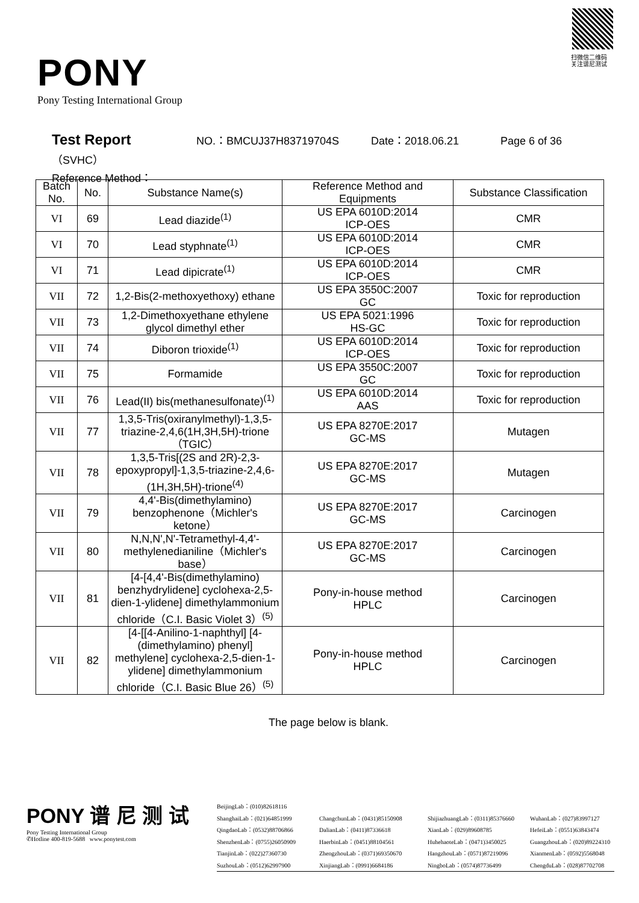PONY
Pony Testing International Group
扫微信二维码
关注谱尼测试
Test Report NO.：BMCUJ37H83719704S Date：2018.06.21 Page 6 of 36
（SVHC）
Reference Method：
| Batch No. | No. | Substance Name(s) | Reference Method and Equipments | Substance Classification |
| --- | --- | --- | --- | --- |
| VI | 69 | Lead diazide<sup>(1)</sup> | US EPA 6010D:2014 ICP-OES | CMR |
| VI | 70 | Lead styphnate<sup>(1)</sup> | US EPA 6010D:2014 ICP-OES | CMR |
| VI | 71 | Lead dipicrate<sup>(1)</sup> | US EPA 6010D:2014 ICP-OES | CMR |
| VII | 72 | 1,2-Bis(2-methoxyethoxy) ethane | US EPA 3550C:2007 GC | Toxic for reproduction |
| VII | 73 | 1,2-Dimethoxyethane ethylene glycol dimethyl ether | US EPA 5021:1996 HS-GC | Toxic for reproduction |
| VII | 74 | Diboron trioxide<sup>(1)</sup> | US EPA 6010D:2014 ICP-OES | Toxic for reproduction |
| VII | 75 | Formamide | US EPA 3550C:2007 GC | Toxic for reproduction |
| VII | 76 | Lead(II) bis(methanesulfonate)<sup>(1)</sup> | US EPA 6010D:2014 AAS | Toxic for reproduction |
| VII | 77 | 1,3,5-Tris(oxiranylmethyl)-1,3,5-triazine-2,4,6(1H,3H,5H)-trione（TGIC） | US EPA 8270E:2017 GC-MS | Mutagen |
| VII | 78 | 1,3,5-Tris[(2S and 2R)-2,3-epoxypropyl]-1,3,5-triazine-2,4,6-(1H,3H,5H)-trione<sup>(4)</sup> | US EPA 8270E:2017 GC-MS | Mutagen |
| VII | 79 | 4,4'-Bis(dimethylamino) benzophenone（Michler's ketone） | US EPA 8270E:2017 GC-MS | Carcinogen |
| VII | 80 | N,N,N',N'-Tetramethyl-4,4'-methylenedianiline（Michler's base） | US EPA 8270E:2017 GC-MS | Carcinogen |
| VII | 81 | [4-[4,4'-Bis(dimethylamino) benzhydrylidene] cyclohexa-2,5-dien-1-ylidene] dimethylammonium chloride（C.I. Basic Violet 3）<sup>(5)</sup> | Pony-in-house method HPLC | Carcinogen |
| VII | 82 | [4-[[4-Anilino-1-naphthyl] [4-(dimethylamino) phenyl] methylene] cyclohexa-2,5-dien-1- ylidene] dimethylammonium chloride（C.I. Basic Blue 26）<sup>(5)</sup> | Pony-in-house method HPLC | Carcinogen |
The page below is blank.
PONY 谱 尼 测 试
Pony Testing International Group
✆Hotline 400-819-5688 www.ponytest.com
BeijingLab：(010)82618116
ShanghaiLab：(021)64851999 ChangchunLab：(0431)85150908 ShijiazhuangLab：(0311)85376660 WuhanLab：(027)83997127
QingdaoLab：(0532)88706866 DalianLab：(0411)87336618 XianLab：(029)89608785 HefeiLab：(0551)63843474
ShenzhenLab：(0755)26050909 HaerbinLab：(0451)88104561 HuhehaoteLab：(0471)3450025 GuangzhouLab：(020)89224310
TianjinLab：(022)27360730 ZhengzhouLab：(0371)69350670 HangzhouLab：(0571)87219096 XianmenLab：(0592)5568048
SuzhouLab：(0512)62997900 XinjiangLab：(0991)6684186 NingboLab：(0574)87736499 ChengduLab：(028)87702708